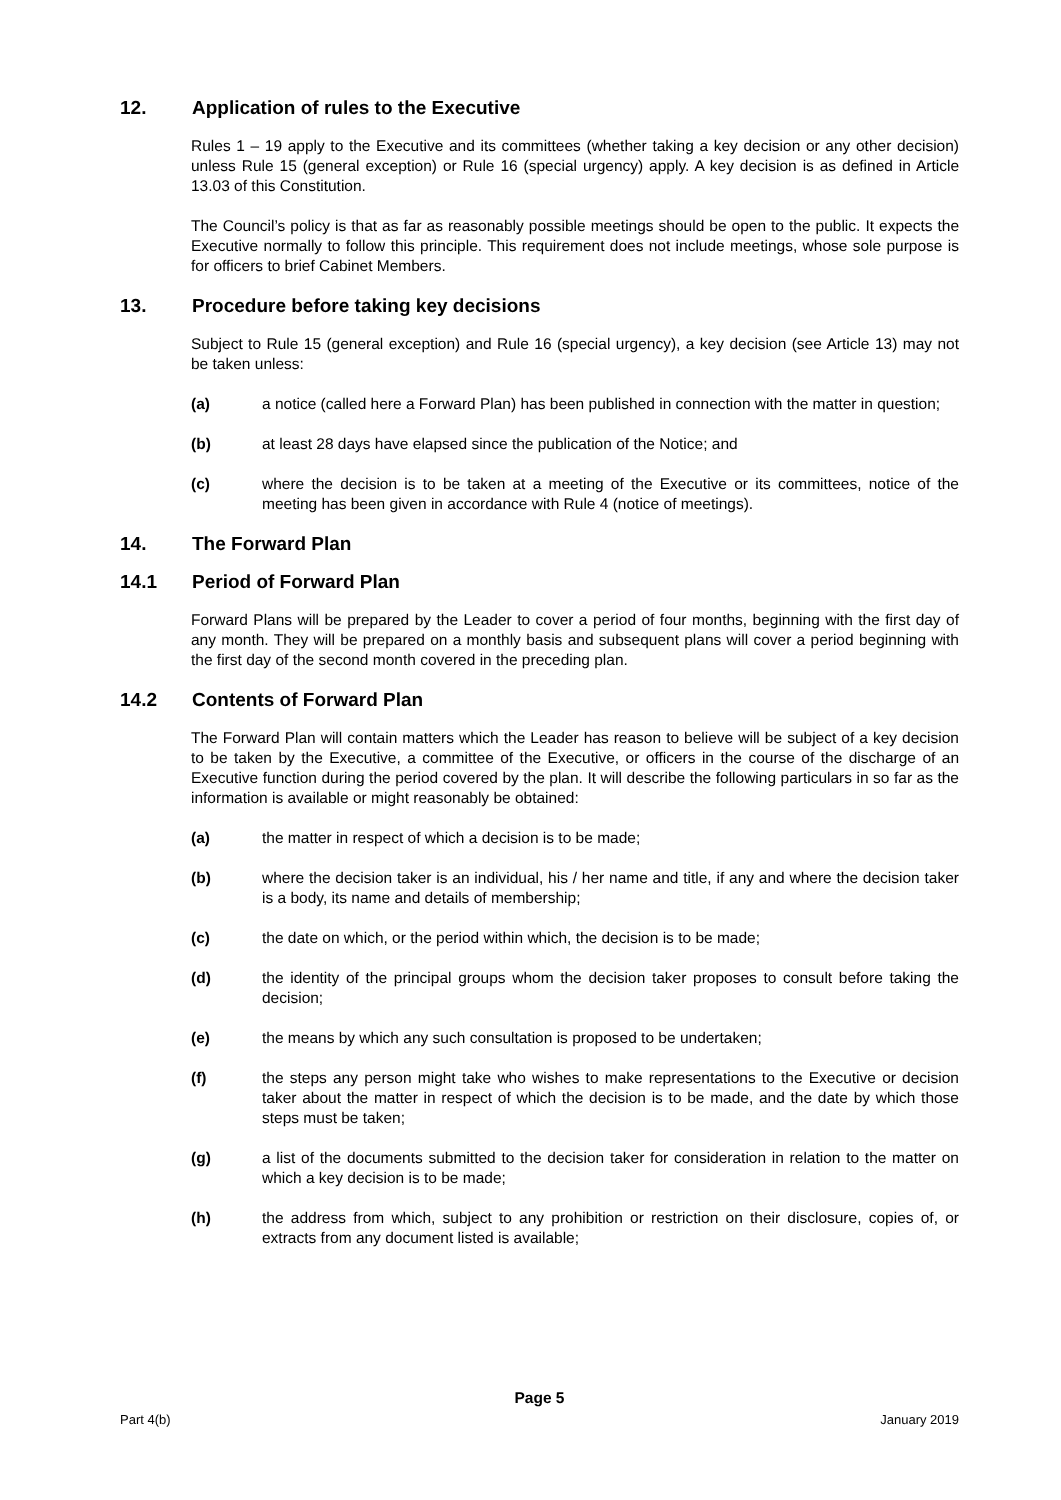12. Application of rules to the Executive
Rules 1 – 19 apply to the Executive and its committees (whether taking a key decision or any other decision) unless Rule 15 (general exception) or Rule 16 (special urgency) apply. A key decision is as defined in Article 13.03 of this Constitution.
The Council’s policy is that as far as reasonably possible meetings should be open to the public. It expects the Executive normally to follow this principle. This requirement does not include meetings, whose sole purpose is for officers to brief Cabinet Members.
13. Procedure before taking key decisions
Subject to Rule 15 (general exception) and Rule 16 (special urgency), a key decision (see Article 13) may not be taken unless:
(a) a notice (called here a Forward Plan) has been published in connection with the matter in question;
(b) at least 28 days have elapsed since the publication of the Notice; and
(c) where the decision is to be taken at a meeting of the Executive or its committees, notice of the meeting has been given in accordance with Rule 4 (notice of meetings).
14. The Forward Plan
14.1 Period of Forward Plan
Forward Plans will be prepared by the Leader to cover a period of four months, beginning with the first day of any month. They will be prepared on a monthly basis and subsequent plans will cover a period beginning with the first day of the second month covered in the preceding plan.
14.2 Contents of Forward Plan
The Forward Plan will contain matters which the Leader has reason to believe will be subject of a key decision to be taken by the Executive, a committee of the Executive, or officers in the course of the discharge of an Executive function during the period covered by the plan. It will describe the following particulars in so far as the information is available or might reasonably be obtained:
(a) the matter in respect of which a decision is to be made;
(b) where the decision taker is an individual, his / her name and title, if any and where the decision taker is a body, its name and details of membership;
(c) the date on which, or the period within which, the decision is to be made;
(d) the identity of the principal groups whom the decision taker proposes to consult before taking the decision;
(e) the means by which any such consultation is proposed to be undertaken;
(f) the steps any person might take who wishes to make representations to the Executive or decision taker about the matter in respect of which the decision is to be made, and the date by which those steps must be taken;
(g) a list of the documents submitted to the decision taker for consideration in relation to the matter on which a key decision is to be made;
(h) the address from which, subject to any prohibition or restriction on their disclosure, copies of, or extracts from any document listed is available;
Page 5
Part 4(b) January 2019